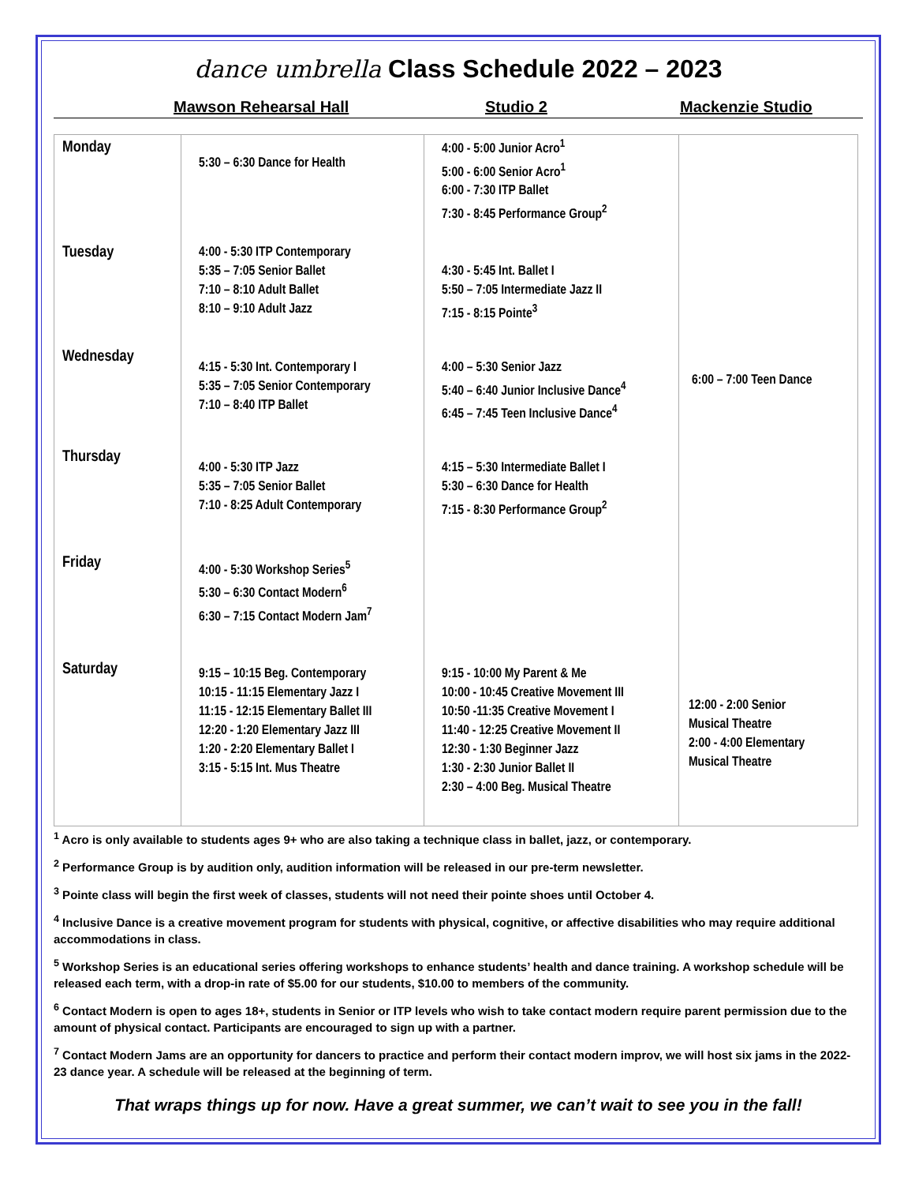dance umbrella Class Schedule 2022 – 2023
Mawson Rehearsal Hall Studio 2 Mackenzie Studio
| Monday | 5:30 – 6:30 Dance for Health | 4:00 - 5:00 Junior Acro<sup>1</sup> 5:00 - 6:00 Senior Acro<sup>1</sup> 6:00 - 7:30 ITP Ballet 7:30 - 8:45 Performance Group<sup>2</sup> | 6:00 – 7:00 Teen Dance |
| Tuesday | 4:00 - 5:30 ITP Contemporary 5:35 – 7:05 Senior Ballet 7:10 – 8:10 Adult Ballet 8:10 – 9:10 Adult Jazz | 4:30 - 5:45 Int. Ballet I 5:50 – 7:05 Intermediate Jazz II 7:15 - 8:15 Pointe<sup>3</sup> | |
| Wednesday | 4:15 - 5:30 Int. Contemporary I 5:35 – 7:05 Senior Contemporary 7:10 – 8:40 ITP Ballet | 4:00 – 5:30 Senior Jazz 5:40 – 6:40 Junior Inclusive Dance<sup>4</sup> 6:45 – 7:45 Teen Inclusive Dance<sup>4</sup> | |
| Thursday | 4:00 - 5:30 ITP Jazz 5:35 – 7:05 Senior Ballet 7:10 - 8:25 Adult Contemporary | 4:15 – 5:30 Intermediate Ballet I 5:30 – 6:30 Dance for Health 7:15 - 8:30 Performance Group<sup>2</sup> | |
| Friday | 4:00 - 5:30 Workshop Series<sup>5</sup> 5:30 – 6:30 Contact Modern<sup>6</sup> 6:30 – 7:15 Contact Modern Jam<sup>7</sup> | | |
| Saturday | 9:15 – 10:15 Beg. Contemporary 10:15 - 11:15 Elementary Jazz I 11:15 - 12:15 Elementary Ballet III 12:20 - 1:20 Elementary Jazz III 1:20 - 2:20 Elementary Ballet I 3:15 - 5:15 Int. Mus Theatre | 9:15 - 10:00 My Parent & Me 10:00 - 10:45 Creative Movement III 10:50 -11:35 Creative Movement I 11:40 - 12:25 Creative Movement II 12:30 - 1:30 Beginner Jazz 1:30 - 2:30 Junior Ballet II 2:30 – 4:00 Beg. Musical Theatre | 12:00 - 2:00 Senior Musical Theatre 2:00 - 4:00 Elementary Musical Theatre |
<sup>1</sup> Acro is only available to students ages 9+ who are also taking a technique class in ballet, jazz, or contemporary.
<sup>2</sup> Performance Group is by audition only, audition information will be released in our pre-term newsletter.
<sup>3</sup> Pointe class will begin the first week of classes, students will not need their pointe shoes until October 4.
<sup>4</sup> Inclusive Dance is a creative movement program for students with physical, cognitive, or affective disabilities who may require additional accommodations in class.
<sup>5</sup> Workshop Series is an educational series offering workshops to enhance students’ health and dance training. A workshop schedule will be released each term, with a drop-in rate of $5.00 for our students, $10.00 to members of the community.
<sup>6</sup> Contact Modern is open to ages 18+, students in Senior or ITP levels who wish to take contact modern require parent permission due to the amount of physical contact. Participants are encouraged to sign up with a partner.
<sup>7</sup> Contact Modern Jams are an opportunity for dancers to practice and perform their contact modern improv, we will host six jams in the 2022-23 dance year. A schedule will be released at the beginning of term.
That wraps things up for now. Have a great summer, we can’t wait to see you in the fall!